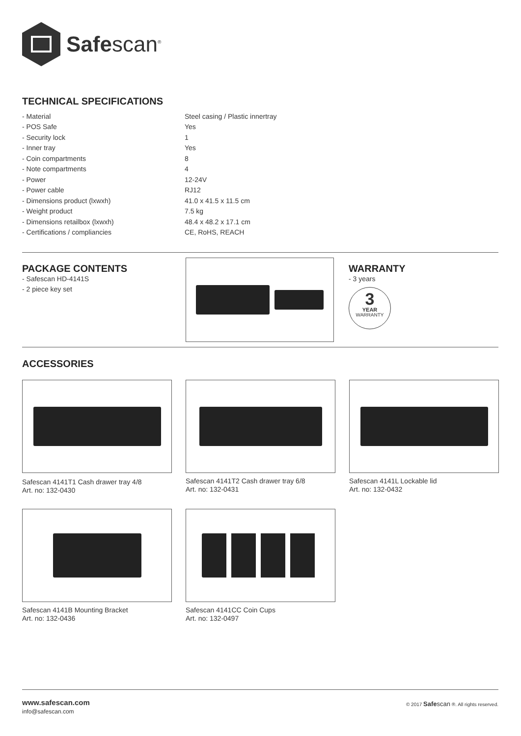Safescan<sup>®</sup>
TECHNICAL SPECIFICATIONS
| - Material | Steel casing / Plastic innertray |
| - POS Safe | Yes |
| - Security lock | 1 |
| - Inner tray | Yes |
| - Coin compartments | 8 |
| - Note compartments | 4 |
| - Power | 12-24V |
| - Power cable | RJ12 |
| - Dimensions product (lxwxh) | 41.0 x 41.5 x 11.5 cm |
| - Weight product | 7.5 kg |
| - Dimensions retailbox (lxwxh) | 48.4 x 48.2 x 17.1 cm |
| - Certifications / compliancies | CE, RoHS, REACH |
PACKAGE CONTENTS
- Safescan HD-4141S
- 2 piece key set
WARRANTY
- 3 years
3
YEAR
WARRANTY
ACCESSORIES
Safescan 4141T1 Cash drawer tray 4/8
Art. no: 132-0430
Safescan 4141T2 Cash drawer tray 6/8
Art. no: 132-0431
Safescan 4141L Lockable lid
Art. no: 132-0432
Safescan 4141B Mounting Bracket
Art. no: 132-0436
Safescan 4141CC Coin Cups
Art. no: 132-0497
www.safescan.com
info@safescan.com
© 2017 Safe scan ®. All rights reserved.